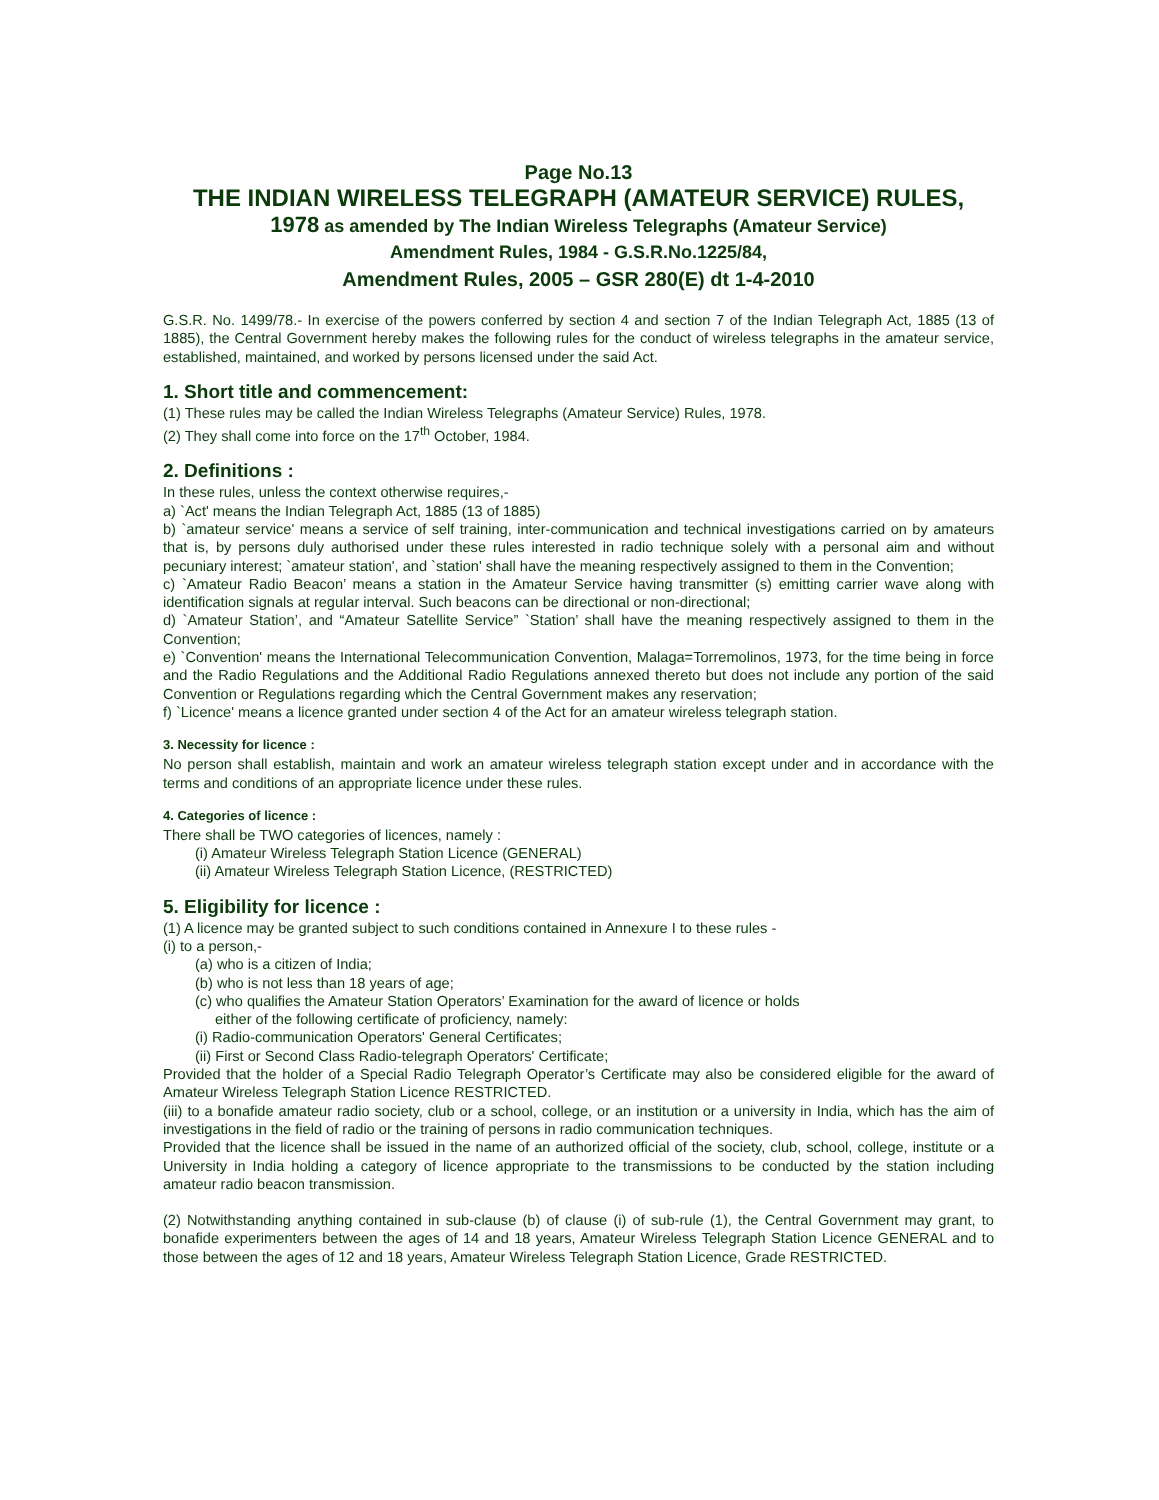Page No.13
THE INDIAN WIRELESS TELEGRAPH (AMATEUR SERVICE) RULES,
1978 as amended by The Indian Wireless Telegraphs (Amateur Service)
Amendment Rules, 1984 - G.S.R.No.1225/84,
Amendment Rules, 2005 – GSR 280(E) dt 1-4-2010
G.S.R. No. 1499/78.- In exercise of the powers conferred by section 4 and section 7 of the Indian Telegraph Act, 1885 (13 of 1885), the Central Government hereby makes the following rules for the conduct of wireless telegraphs in the amateur service, established, maintained, and worked by persons licensed under the said Act.
1. Short title and commencement:
(1) These rules may be called the Indian Wireless Telegraphs (Amateur Service) Rules, 1978.
(2) They shall come into force on the 17<sup>th</sup> October, 1984.
2. Definitions :
In these rules, unless the context otherwise requires,-
a) `Act' means the Indian Telegraph Act, 1885 (13 of 1885)
b) `amateur service' means a service of self training, inter-communication and technical investigations carried on by amateurs that is, by persons duly authorised under these rules interested in radio technique solely with a personal aim and without pecuniary interest; `amateur station', and `station' shall have the meaning respectively assigned to them in the Convention;
c) `Amateur Radio Beacon’ means a station in the Amateur Service having transmitter (s) emitting carrier wave along with identification signals at regular interval. Such beacons can be directional or non-directional;
d) `Amateur Station’, and “Amateur Satellite Service” `Station’ shall have the meaning respectively assigned to them in the Convention;
e) `Convention' means the International Telecommunication Convention, Malaga=Torremolinos, 1973, for the time being in force and the Radio Regulations and the Additional Radio Regulations annexed thereto but does not include any portion of the said Convention or Regulations regarding which the Central Government makes any reservation;
f) `Licence' means a licence granted under section 4 of the Act for an amateur wireless telegraph station.
3. Necessity for licence :
No person shall establish, maintain and work an amateur wireless telegraph station except under and in accordance with the terms and conditions of an appropriate licence under these rules.
4. Categories of licence :
There shall be TWO categories of licences, namely :
(i) Amateur Wireless Telegraph Station Licence (GENERAL)
(ii) Amateur Wireless Telegraph Station Licence, (RESTRICTED)
5. Eligibility for licence :
(1) A licence may be granted subject to such conditions contained in Annexure I to these rules -
(i) to a person,-
(a) who is a citizen of India;
(b) who is not less than 18 years of age;
(c) who qualifies the Amateur Station Operators’ Examination for the award of licence or holds
either of the following certificate of proficiency, namely:
(i) Radio-communication Operators' General Certificates;
(ii) First or Second Class Radio-telegraph Operators' Certificate;
Provided that the holder of a Special Radio Telegraph Operator’s Certificate may also be considered eligible for the award of Amateur Wireless Telegraph Station Licence RESTRICTED.
(iii) to a bonafide amateur radio society, club or a school, college, or an institution or a university in India, which has the aim of investigations in the field of radio or the training of persons in radio communication techniques.
Provided that the licence shall be issued in the name of an authorized official of the society, club, school, college, institute or a University in India holding a category of licence appropriate to the transmissions to be conducted by the station including amateur radio beacon transmission.
(2) Notwithstanding anything contained in sub-clause (b) of clause (i) of sub-rule (1), the Central Government may grant, to bonafide experimenters between the ages of 14 and 18 years, Amateur Wireless Telegraph Station Licence GENERAL and to those between the ages of 12 and 18 years, Amateur Wireless Telegraph Station Licence, Grade RESTRICTED.